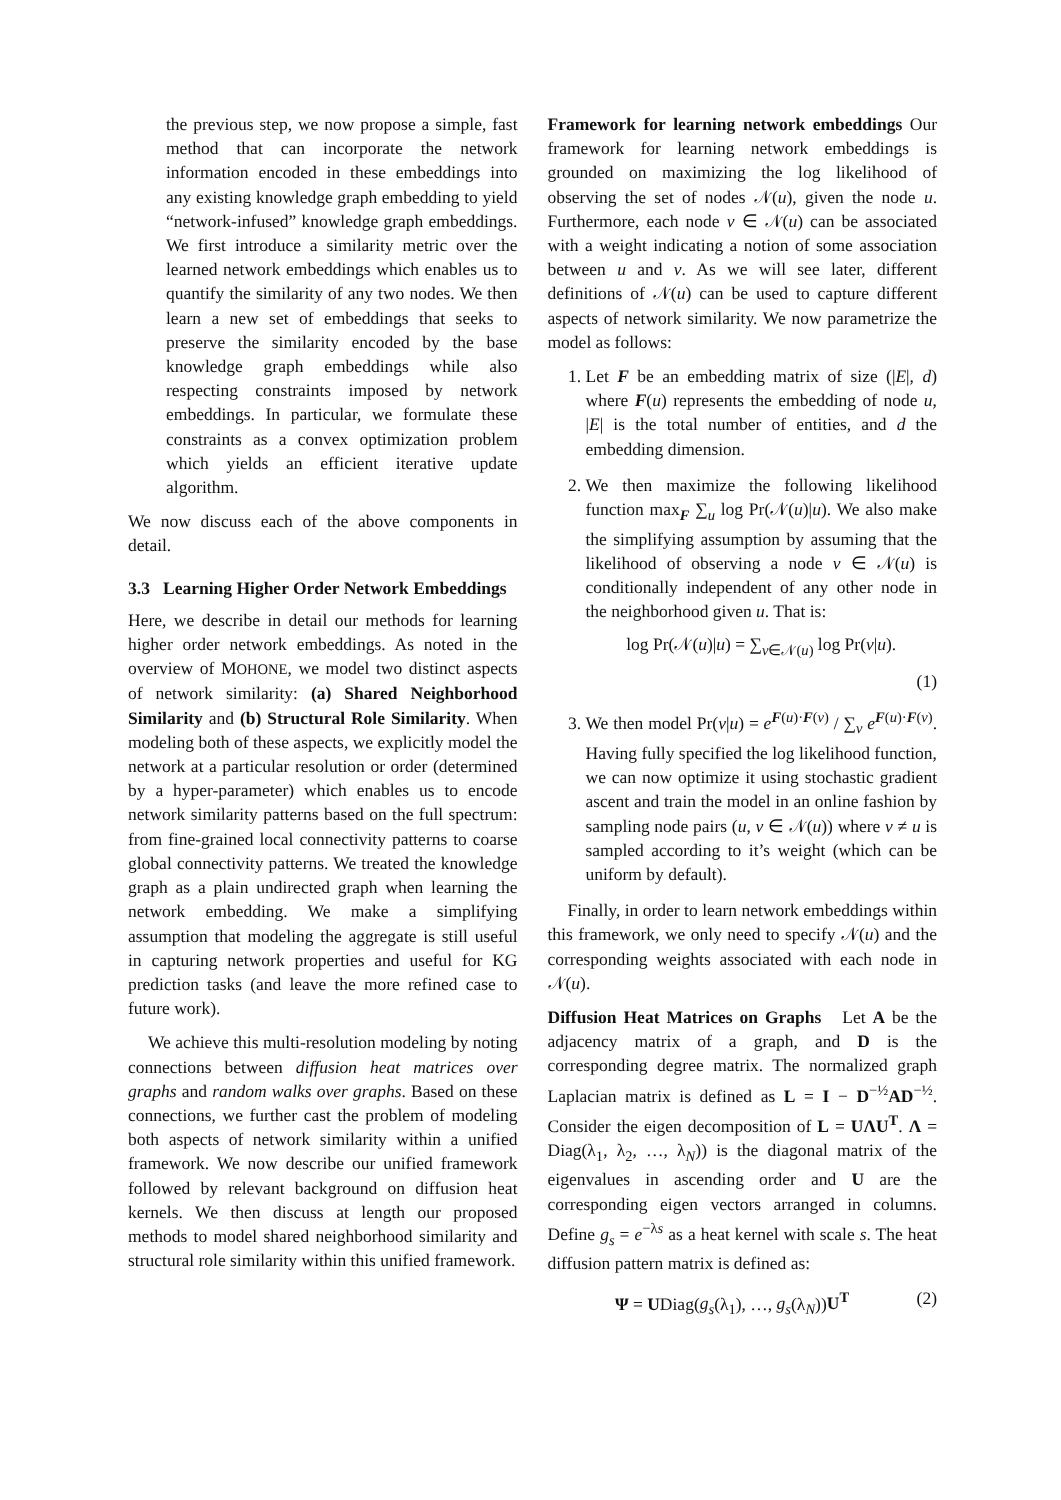the previous step, we now propose a simple, fast method that can incorporate the network information encoded in these embeddings into any existing knowledge graph embedding to yield “network-infused” knowledge graph embeddings. We first introduce a similarity metric over the learned network embeddings which enables us to quantify the similarity of any two nodes. We then learn a new set of embeddings that seeks to preserve the similarity encoded by the base knowledge graph embeddings while also respecting constraints imposed by network embeddings. In particular, we formulate these constraints as a convex optimization problem which yields an efficient iterative update algorithm.
We now discuss each of the above components in detail.
3.3 Learning Higher Order Network Embeddings
Here, we describe in detail our methods for learning higher order network embeddings. As noted in the overview of MOHONE, we model two distinct aspects of network similarity: (a) Shared Neighborhood Similarity and (b) Structural Role Similarity. When modeling both of these aspects, we explicitly model the network at a particular resolution or order (determined by a hyper-parameter) which enables us to encode network similarity patterns based on the full spectrum: from fine-grained local connectivity patterns to coarse global connectivity patterns. We treated the knowledge graph as a plain undirected graph when learning the network embedding. We make a simplifying assumption that modeling the aggregate is still useful in capturing network properties and useful for KG prediction tasks (and leave the more refined case to future work).
We achieve this multi-resolution modeling by noting connections between diffusion heat matrices over graphs and random walks over graphs. Based on these connections, we further cast the problem of modeling both aspects of network similarity within a unified framework. We now describe our unified framework followed by relevant background on diffusion heat kernels. We then discuss at length our proposed methods to model shared neighborhood similarity and structural role similarity within this unified framework.
Framework for learning network embeddings Our framework for learning network embeddings is grounded on maximizing the log likelihood of observing the set of nodes 𝒩(u), given the node u. Furthermore, each node v ∈ 𝒩(u) can be associated with a weight indicating a notion of some association between u and v. As we will see later, different definitions of 𝒩(u) can be used to capture different aspects of network similarity. We now parametrize the model as follows:
1. Let F be an embedding matrix of size (|E|, d) where F(u) represents the embedding of node u, |E| is the total number of entities, and d the embedding dimension.
2. We then maximize the following likelihood function max<sub>F</sub> ∑<sub>u</sub> log Pr(𝒩(u)|u). We also make the simplifying assumption by assuming that the likelihood of observing a node v ∈ 𝒩(u) is conditionally independent of any other node in the neighborhood given u. That is:
log Pr(𝒩(u)|u) = ∑<sub>v∈𝒩(u)</sub> log Pr(v|u).
(1)
3. We then model Pr(v|u) = e<sup>F(u)·F(v)</sup> / ∑<sub>v</sub> e<sup>F(u)·F(v)</sup>. Having fully specified the log likelihood function, we can now optimize it using stochastic gradient ascent and train the model in an online fashion by sampling node pairs (u, v ∈ 𝒩(u)) where v ≠ u is sampled according to it’s weight (which can be uniform by default).
Finally, in order to learn network embeddings within this framework, we only need to specify 𝒩(u) and the corresponding weights associated with each node in 𝒩(u).
Diffusion Heat Matrices on Graphs Let A be the adjacency matrix of a graph, and D is the corresponding degree matrix. The normalized graph Laplacian matrix is defined as L = I − D<sup>−½</sup>AD<sup>−½</sup>. Consider the eigen decomposition of L = UΛU<sup>T</sup>. Λ = Diag(λ<sub>1</sub>, λ<sub>2</sub>, …, λ<sub>N</sub>)) is the diagonal matrix of the eigenvalues in ascending order and U are the corresponding eigen vectors arranged in columns. Define g<sub>s</sub> = e<sup>−λs</sup> as a heat kernel with scale s. The heat diffusion pattern matrix is defined as:
Ψ = UDiag(g<sub>s</sub>(λ<sub>1</sub>), …, g<sub>s</sub>(λ<sub>N</sub>))U<sup>T</sup> (2)